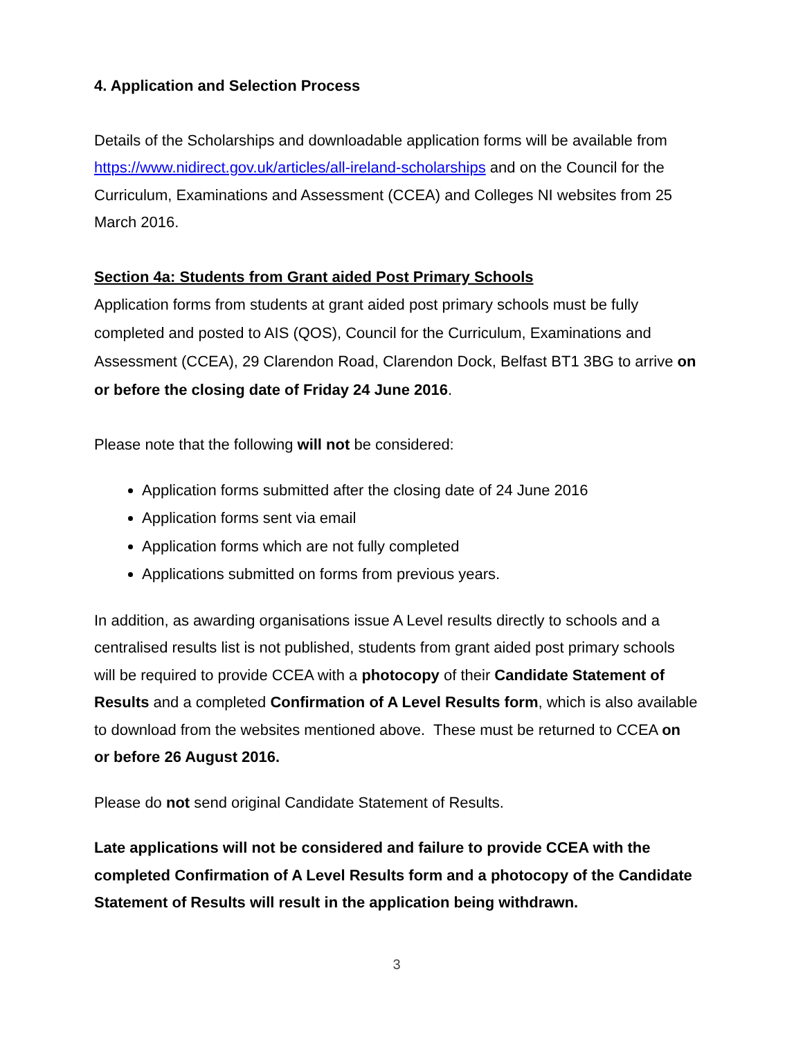4. Application and Selection Process
Details of the Scholarships and downloadable application forms will be available from https://www.nidirect.gov.uk/articles/all-ireland-scholarships and on the Council for the Curriculum, Examinations and Assessment (CCEA) and Colleges NI websites from 25 March 2016.
Section 4a: Students from Grant aided Post Primary Schools
Application forms from students at grant aided post primary schools must be fully completed and posted to AIS (QOS), Council for the Curriculum, Examinations and Assessment (CCEA), 29 Clarendon Road, Clarendon Dock, Belfast BT1 3BG to arrive on or before the closing date of Friday 24 June 2016.
Please note that the following will not be considered:
Application forms submitted after the closing date of 24 June 2016
Application forms sent via email
Application forms which are not fully completed
Applications submitted on forms from previous years.
In addition, as awarding organisations issue A Level results directly to schools and a centralised results list is not published, students from grant aided post primary schools will be required to provide CCEA with a photocopy of their Candidate Statement of Results and a completed Confirmation of A Level Results form, which is also available to download from the websites mentioned above. These must be returned to CCEA on or before 26 August 2016.
Please do not send original Candidate Statement of Results.
Late applications will not be considered and failure to provide CCEA with the completed Confirmation of A Level Results form and a photocopy of the Candidate Statement of Results will result in the application being withdrawn.
3